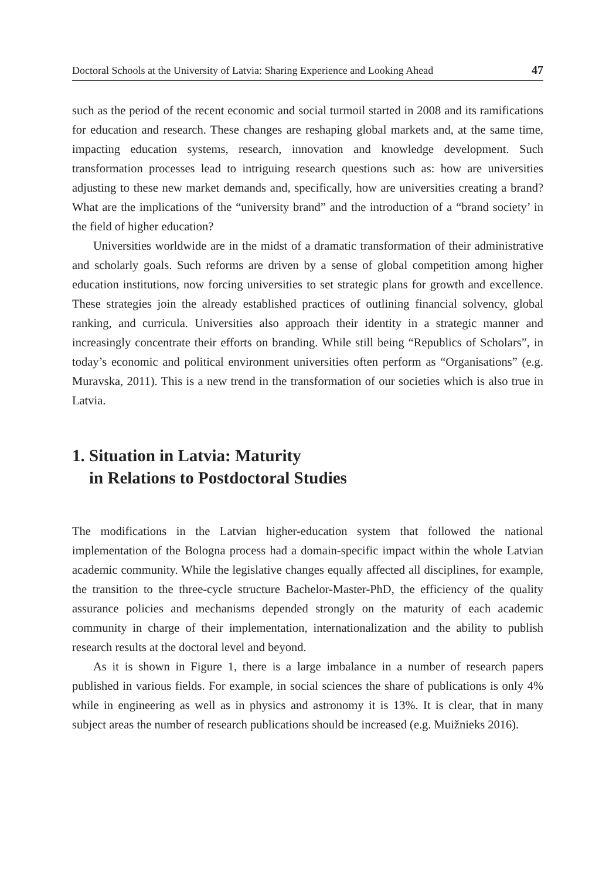Doctoral Schools at the University of Latvia: Sharing Experience and Looking Ahead 47
such as the period of the recent economic and social turmoil started in 2008 and its ramifications for education and research. These changes are reshaping global markets and, at the same time, impacting education systems, research, innovation and knowledge development. Such transformation processes lead to intriguing research questions such as: how are universities adjusting to these new market demands and, specifically, how are universities creating a brand? What are the implications of the “university brand” and the introduction of a “brand society’ in the field of higher education?
Universities worldwide are in the midst of a dramatic transformation of their administrative and scholarly goals. Such reforms are driven by a sense of global competition among higher education institutions, now forcing universities to set strategic plans for growth and excellence. These strategies join the already established practices of outlining financial solvency, global ranking, and curricula. Universities also approach their identity in a strategic manner and increasingly concentrate their efforts on branding. While still being “Republics of Scholars”, in today’s economic and political environment universities often perform as “Organisations” (e.g. Muravska, 2011). This is a new trend in the transformation of our societies which is also true in Latvia.
1. Situation in Latvia: Maturity
in Relations to Postdoctoral Studies
The modifications in the Latvian higher-education system that followed the national implementation of the Bologna process had a domain-specific impact within the whole Latvian academic community. While the legislative changes equally affected all disciplines, for example, the transition to the three-cycle structure Bachelor-Master-PhD, the efficiency of the quality assurance policies and mechanisms depended strongly on the maturity of each academic community in charge of their implementation, internationalization and the ability to publish research results at the doctoral level and beyond.
As it is shown in Figure 1, there is a large imbalance in a number of research papers published in various fields. For example, in social sciences the share of publications is only 4% while in engineering as well as in physics and astronomy it is 13%. It is clear, that in many subject areas the number of research publications should be increased (e.g. Muižnieks 2016).